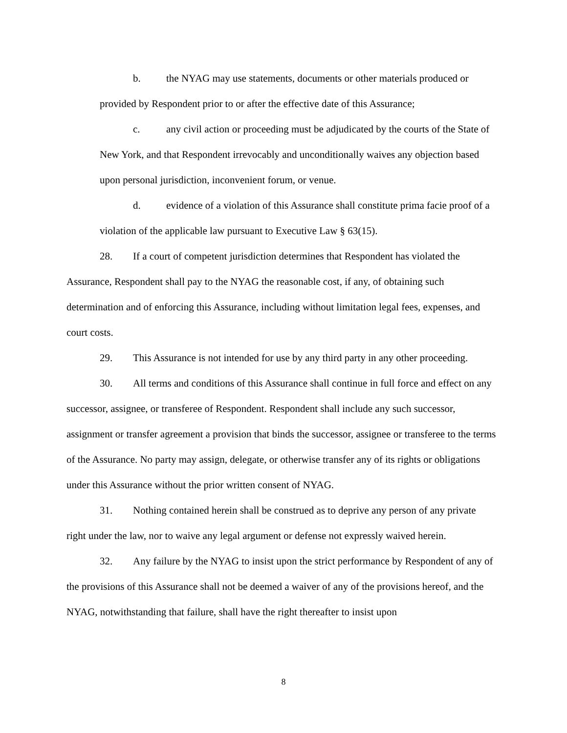b. the NYAG may use statements, documents or other materials produced or provided by Respondent prior to or after the effective date of this Assurance;
c. any civil action or proceeding must be adjudicated by the courts of the State of New York, and that Respondent irrevocably and unconditionally waives any objection based upon personal jurisdiction, inconvenient forum, or venue.
d. evidence of a violation of this Assurance shall constitute prima facie proof of a violation of the applicable law pursuant to Executive Law § 63(15).
28. If a court of competent jurisdiction determines that Respondent has violated the Assurance, Respondent shall pay to the NYAG the reasonable cost, if any, of obtaining such determination and of enforcing this Assurance, including without limitation legal fees, expenses, and court costs.
29. This Assurance is not intended for use by any third party in any other proceeding.
30. All terms and conditions of this Assurance shall continue in full force and effect on any successor, assignee, or transferee of Respondent. Respondent shall include any such successor, assignment or transfer agreement a provision that binds the successor, assignee or transferee to the terms of the Assurance. No party may assign, delegate, or otherwise transfer any of its rights or obligations under this Assurance without the prior written consent of NYAG.
31. Nothing contained herein shall be construed as to deprive any person of any private right under the law, nor to waive any legal argument or defense not expressly waived herein.
32. Any failure by the NYAG to insist upon the strict performance by Respondent of any of the provisions of this Assurance shall not be deemed a waiver of any of the provisions hereof, and the NYAG, notwithstanding that failure, shall have the right thereafter to insist upon
8